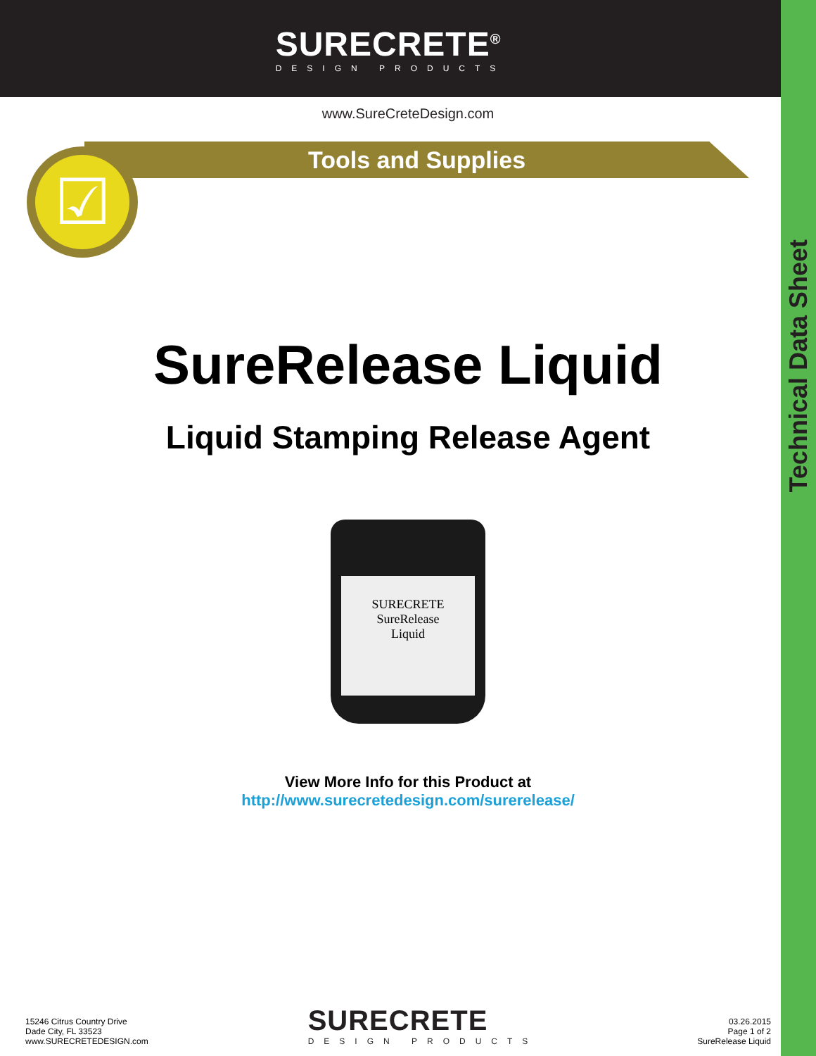Technical Data Sheet
SURECRETE<sup>®</sup>
DESIGN PRODUCTS
www.SureCreteDesign.com
Tools and Supplies
☑
SureRelease Liquid
Liquid Stamping Release Agent
SURECRETE
SureRelease
Liquid
View More Info for this Product at
http://www.surecretedesign.com/surerelease/
15246 Citrus Country Drive
Dade City, FL 33523
www.SURECRETEDESIGN.com
SURECRETE
DESIGN PRODUCTS
03.26.2015
Page 1 of 2
SureRelease Liquid